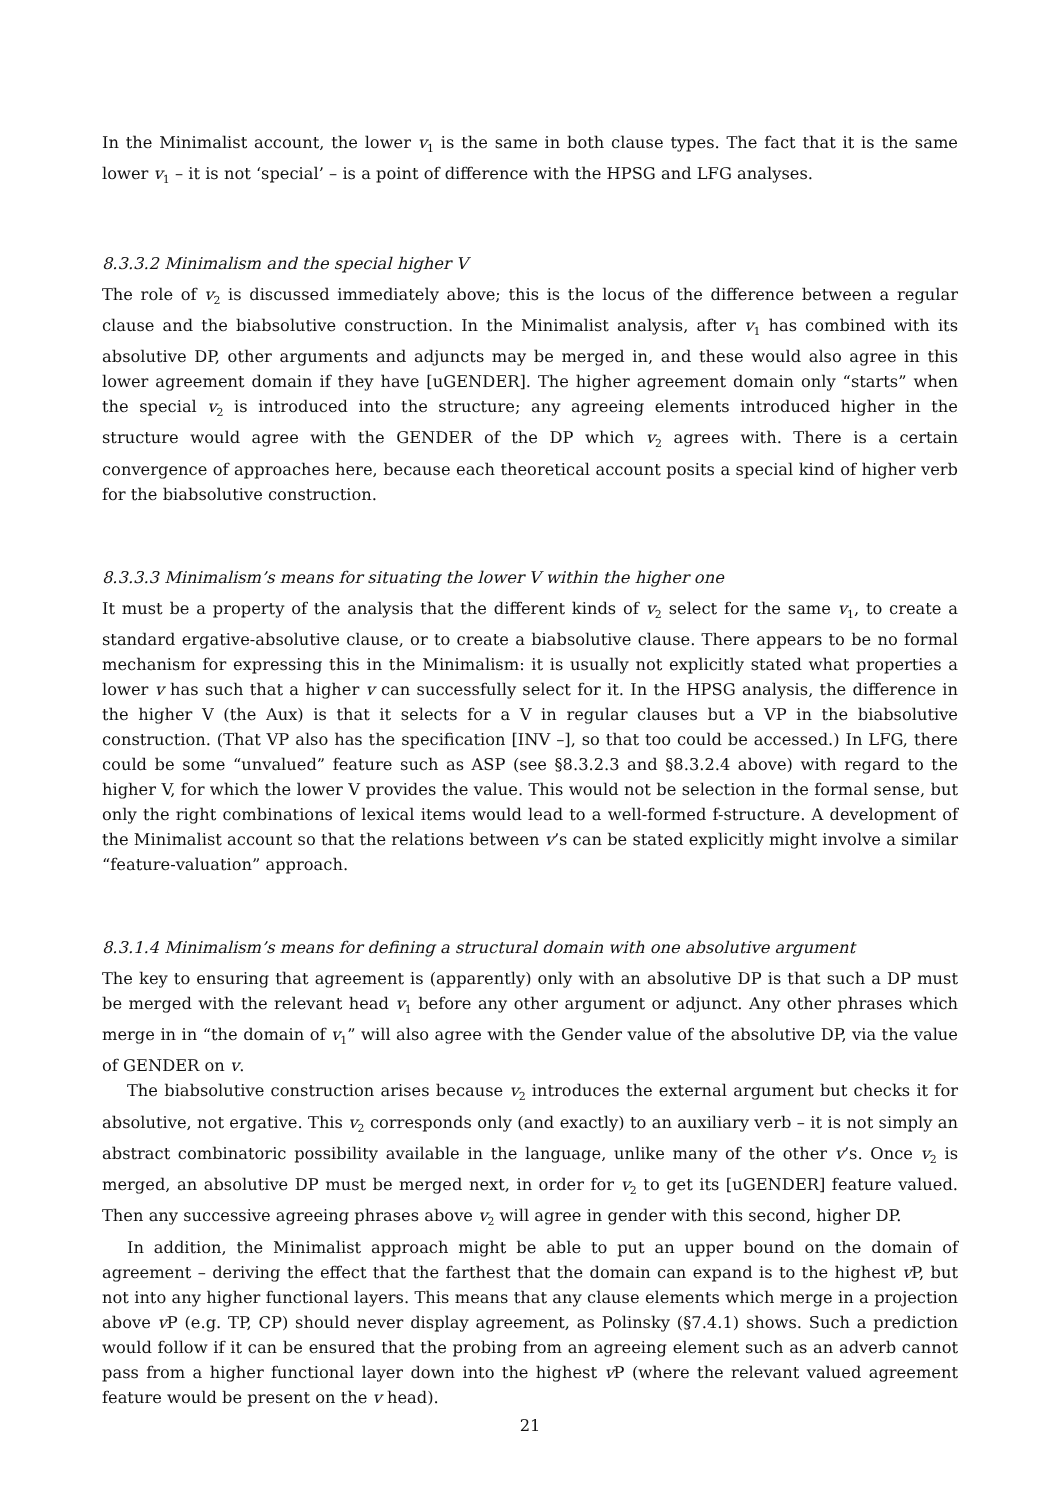In the Minimalist account, the lower v<sub>1</sub> is the same in both clause types. The fact that it is the same lower v<sub>1</sub> – it is not ‘special’ – is a point of difference with the HPSG and LFG analyses.
8.3.3.2 Minimalism and the special higher V
The role of v<sub>2</sub> is discussed immediately above; this is the locus of the difference between a regular clause and the biabsolutive construction. In the Minimalist analysis, after v<sub>1</sub> has combined with its absolutive DP, other arguments and adjuncts may be merged in, and these would also agree in this lower agreement domain if they have [uGENDER]. The higher agreement domain only “starts” when the special v<sub>2</sub> is introduced into the structure; any agreeing elements introduced higher in the structure would agree with the GENDER of the DP which v<sub>2</sub> agrees with. There is a certain convergence of approaches here, because each theoretical account posits a special kind of higher verb for the biabsolutive construction.
8.3.3.3 Minimalism’s means for situating the lower V within the higher one
It must be a property of the analysis that the different kinds of v<sub>2</sub> select for the same v<sub>1</sub>, to create a standard ergative-absolutive clause, or to create a biabsolutive clause. There appears to be no formal mechanism for expressing this in the Minimalism: it is usually not explicitly stated what properties a lower v has such that a higher v can successfully select for it. In the HPSG analysis, the difference in the higher V (the Aux) is that it selects for a V in regular clauses but a VP in the biabsolutive construction. (That VP also has the specification [INV –], so that too could be accessed.) In LFG, there could be some “unvalued” feature such as ASP (see §8.3.2.3 and §8.3.2.4 above) with regard to the higher V, for which the lower V provides the value. This would not be selection in the formal sense, but only the right combinations of lexical items would lead to a well-formed f-structure. A development of the Minimalist account so that the relations between v’s can be stated explicitly might involve a similar “feature-valuation” approach.
8.3.1.4 Minimalism’s means for defining a structural domain with one absolutive argument
The key to ensuring that agreement is (apparently) only with an absolutive DP is that such a DP must be merged with the relevant head v<sub>1</sub> before any other argument or adjunct. Any other phrases which merge in in “the domain of v<sub>1</sub>” will also agree with the Gender value of the absolutive DP, via the value of GENDER on v.
The biabsolutive construction arises because v<sub>2</sub> introduces the external argument but checks it for absolutive, not ergative. This v<sub>2</sub> corresponds only (and exactly) to an auxiliary verb – it is not simply an abstract combinatoric possibility available in the language, unlike many of the other v’s. Once v<sub>2</sub> is merged, an absolutive DP must be merged next, in order for v<sub>2</sub> to get its [uGENDER] feature valued. Then any successive agreeing phrases above v<sub>2</sub> will agree in gender with this second, higher DP.
In addition, the Minimalist approach might be able to put an upper bound on the domain of agreement – deriving the effect that the farthest that the domain can expand is to the highest v P, but not into any higher functional layers. This means that any clause elements which merge in a projection above v P (e.g. TP, CP) should never display agreement, as Polinsky (§7.4.1) shows. Such a prediction would follow if it can be ensured that the probing from an agreeing element such as an adverb cannot pass from a higher functional layer down into the highest v P (where the relevant valued agreement feature would be present on the v head).
21